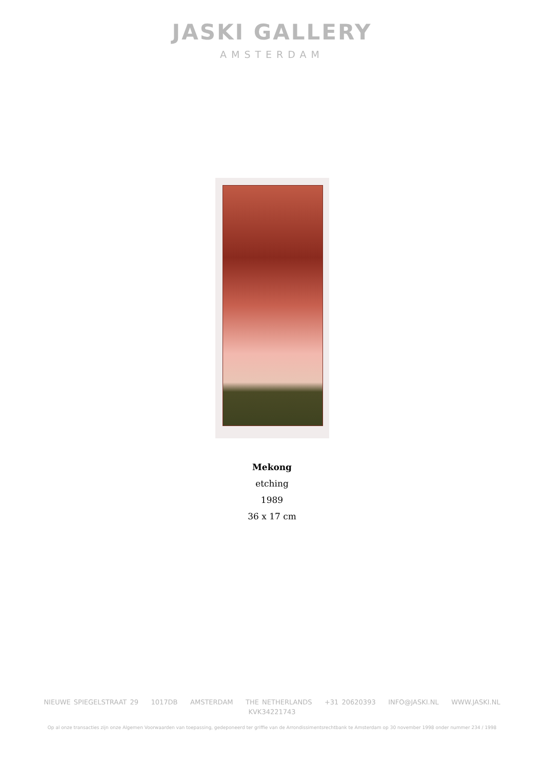JASKI GALLERY
AMSTERDAM
Mekong
etching
1989
36 x 17 cm
NIEUWE SPIEGELSTRAAT 29 1017DB AMSTERDAM THE NETHERLANDS +31 20620393 INFO@JASKI.NL WWW.JASKI.NL
KVK34221743
Op al onze transacties zijn onze Algemen Voorwaarden van toepassing, gedeponeerd ter griffie van de Arrondissimentsrechtbank te Amsterdam op 30 november 1998 onder nummer 234 / 1998